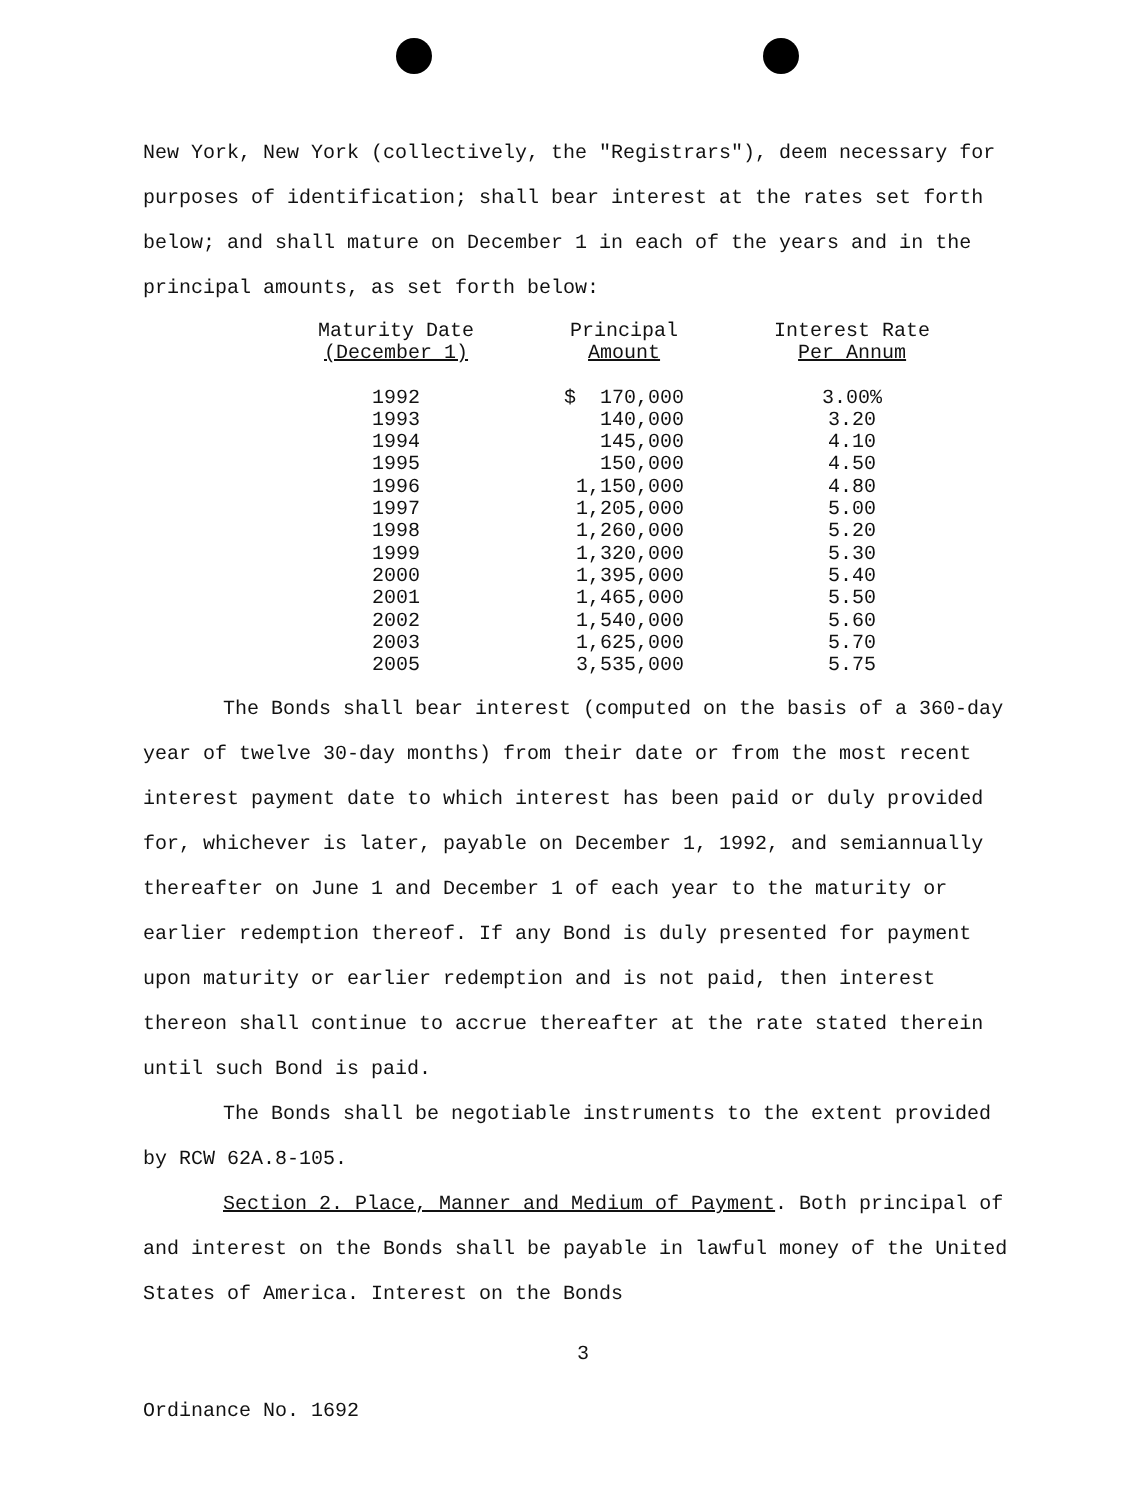New York, New York (collectively, the "Registrars"), deem necessary for purposes of identification; shall bear interest at the rates set forth below; and shall mature on December 1 in each of the years and in the principal amounts, as set forth below:
| Maturity Date (December 1) | Principal Amount | Interest Rate Per Annum |
| --- | --- | --- |
| 1992 | $ 170,000 | 3.00% |
| 1993 | 140,000 | 3.20 |
| 1994 | 145,000 | 4.10 |
| 1995 | 150,000 | 4.50 |
| 1996 | 1,150,000 | 4.80 |
| 1997 | 1,205,000 | 5.00 |
| 1998 | 1,260,000 | 5.20 |
| 1999 | 1,320,000 | 5.30 |
| 2000 | 1,395,000 | 5.40 |
| 2001 | 1,465,000 | 5.50 |
| 2002 | 1,540,000 | 5.60 |
| 2003 | 1,625,000 | 5.70 |
| 2005 | 3,535,000 | 5.75 |
The Bonds shall bear interest (computed on the basis of a 360-day year of twelve 30-day months) from their date or from the most recent interest payment date to which interest has been paid or duly provided for, whichever is later, payable on December 1, 1992, and semiannually thereafter on June 1 and December 1 of each year to the maturity or earlier redemption thereof. If any Bond is duly presented for payment upon maturity or earlier redemption and is not paid, then interest thereon shall continue to accrue thereafter at the rate stated therein until such Bond is paid.
The Bonds shall be negotiable instruments to the extent provided by RCW 62A.8-105.
Section 2. Place, Manner and Medium of Payment. Both principal of and interest on the Bonds shall be payable in lawful money of the United States of America. Interest on the Bonds
3
Ordinance No. 1692